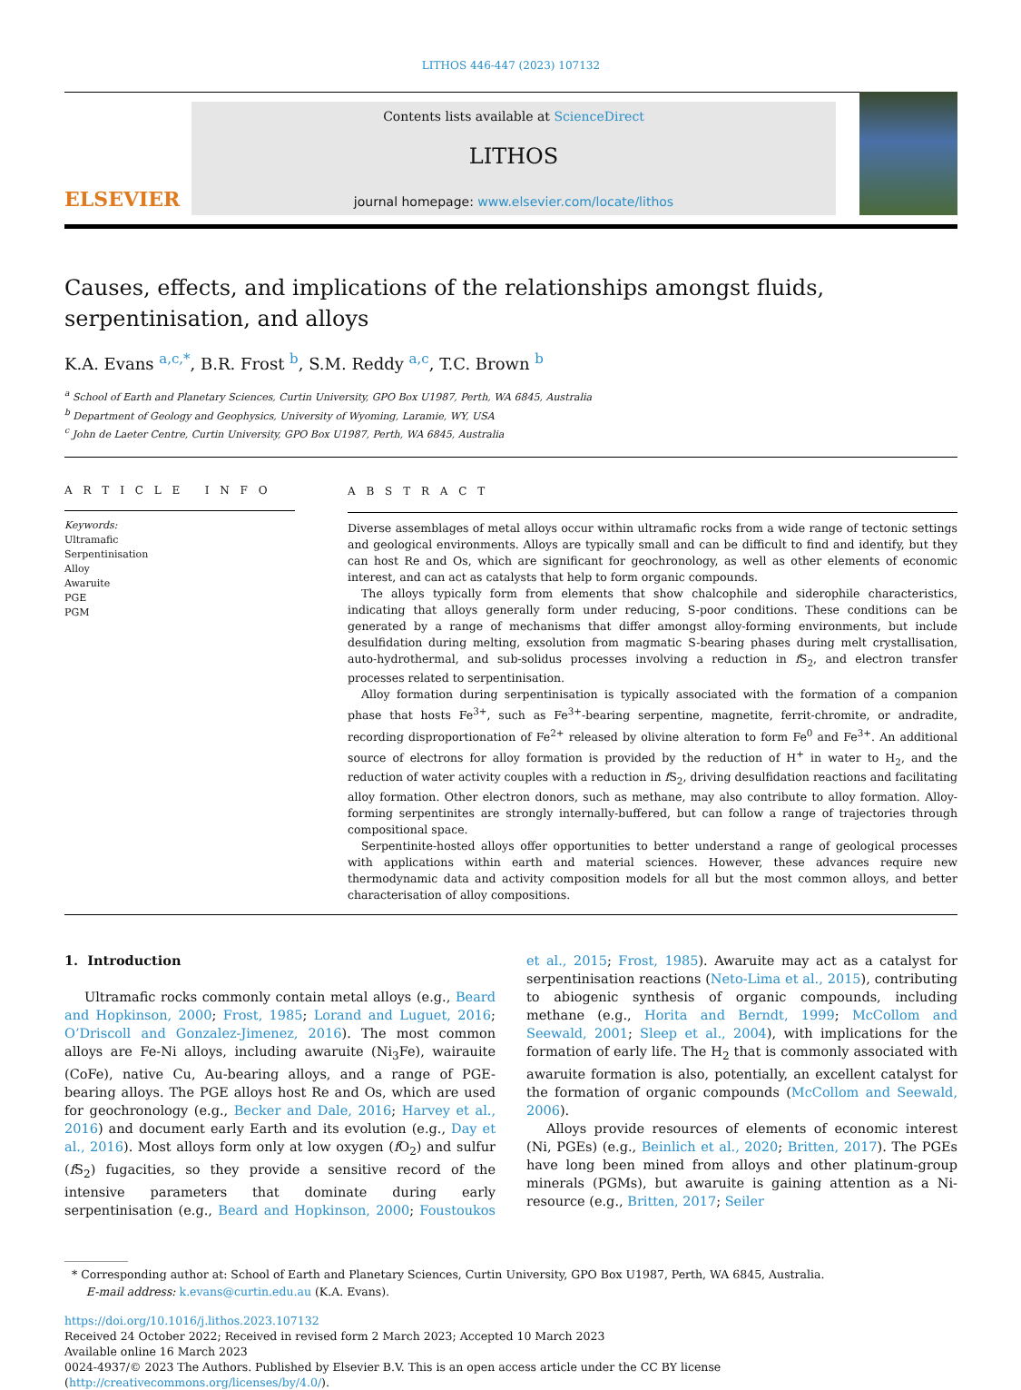LITHOS 446-447 (2023) 107132
ELSEVIER
Contents lists available at ScienceDirect
LITHOS
journal homepage: www.elsevier.com/locate/lithos
Causes, effects, and implications of the relationships amongst fluids, serpentinisation, and alloys
K.A. Evans <sup>a,c,*</sup>, B.R. Frost <sup>b</sup>, S.M. Reddy <sup>a,c</sup>, T.C. Brown <sup>b</sup>
<sup>a</sup> School of Earth and Planetary Sciences, Curtin University, GPO Box U1987, Perth, WA 6845, Australia
<sup>b</sup> Department of Geology and Geophysics, University of Wyoming, Laramie, WY, USA
<sup>c</sup> John de Laeter Centre, Curtin University, GPO Box U1987, Perth, WA 6845, Australia
A R T I C L E I N F O
Keywords:
Ultramafic
Serpentinisation
Alloy
Awaruite
PGE
PGM
A B S T R A C T
Diverse assemblages of metal alloys occur within ultramafic rocks from a wide range of tectonic settings and geological environments. Alloys are typically small and can be difficult to find and identify, but they can host Re and Os, which are significant for geochronology, as well as other elements of economic interest, and can act as catalysts that help to form organic compounds.
The alloys typically form from elements that show chalcophile and siderophile characteristics, indicating that alloys generally form under reducing, S-poor conditions. These conditions can be generated by a range of mechanisms that differ amongst alloy-forming environments, but include desulfidation during melting, exsolution from magmatic S-bearing phases during melt crystallisation, auto-hydrothermal, and sub-solidus processes involving a reduction in f S<sub>2</sub>, and electron transfer processes related to serpentinisation.
Alloy formation during serpentinisation is typically associated with the formation of a companion phase that hosts Fe<sup>3+</sup>, such as Fe<sup>3+</sup>-bearing serpentine, magnetite, ferrit-chromite, or andradite, recording disproportionation of Fe<sup>2+</sup> released by olivine alteration to form Fe<sup>0</sup> and Fe<sup>3+</sup>. An additional source of electrons for alloy formation is provided by the reduction of H<sup>+</sup> in water to H<sub>2</sub>, and the reduction of water activity couples with a reduction in f S<sub>2</sub>, driving desulfidation reactions and facilitating alloy formation. Other electron donors, such as methane, may also contribute to alloy formation. Alloy-forming serpentinites are strongly internally-buffered, but can follow a range of trajectories through compositional space.
Serpentinite-hosted alloys offer opportunities to better understand a range of geological processes with applications within earth and material sciences. However, these advances require new thermodynamic data and activity composition models for all but the most common alloys, and better characterisation of alloy compositions.
1. Introduction
Ultramafic rocks commonly contain metal alloys (e.g., Beard and Hopkinson, 2000; Frost, 1985; Lorand and Luguet, 2016; O’Driscoll and Gonzalez-Jimenez, 2016). The most common alloys are Fe-Ni alloys, including awaruite (Ni<sub>3</sub>Fe), wairauite (CoFe), native Cu, Au-bearing alloys, and a range of PGE-bearing alloys. The PGE alloys host Re and Os, which are used for geochronology (e.g., Becker and Dale, 2016; Harvey et al., 2016) and document early Earth and its evolution (e.g., Day et al., 2016). Most alloys form only at low oxygen (f O<sub>2</sub>) and sulfur (f S<sub>2</sub>) fugacities, so they provide a sensitive record of the intensive parameters that dominate during early serpentinisation (e.g., Beard and Hopkinson, 2000; Foustoukos et al., 2015; Frost, 1985). Awaruite may act as a catalyst for serpentinisation reactions (Neto-Lima et al., 2015), contributing to abiogenic synthesis of organic compounds, including methane (e.g., Horita and Berndt, 1999; McCollom and Seewald, 2001; Sleep et al., 2004), with implications for the formation of early life. The H<sub>2</sub> that is commonly associated with awaruite formation is also, potentially, an excellent catalyst for the formation of organic compounds (McCollom and Seewald, 2006).
Alloys provide resources of elements of economic interest (Ni, PGEs) (e.g., Beinlich et al., 2020; Britten, 2017). The PGEs have long been mined from alloys and other platinum-group minerals (PGMs), but awaruite is gaining attention as a Ni-resource (e.g., Britten, 2017; Seiler
* Corresponding author at: School of Earth and Planetary Sciences, Curtin University, GPO Box U1987, Perth, WA 6845, Australia.
E-mail address: k.evans@curtin.edu.au (K.A. Evans).
https://doi.org/10.1016/j.lithos.2023.107132
Received 24 October 2022; Received in revised form 2 March 2023; Accepted 10 March 2023
Available online 16 March 2023
0024-4937/© 2023 The Authors. Published by Elsevier B.V. This is an open access article under the CC BY license (http://creativecommons.org/licenses/by/4.0/).